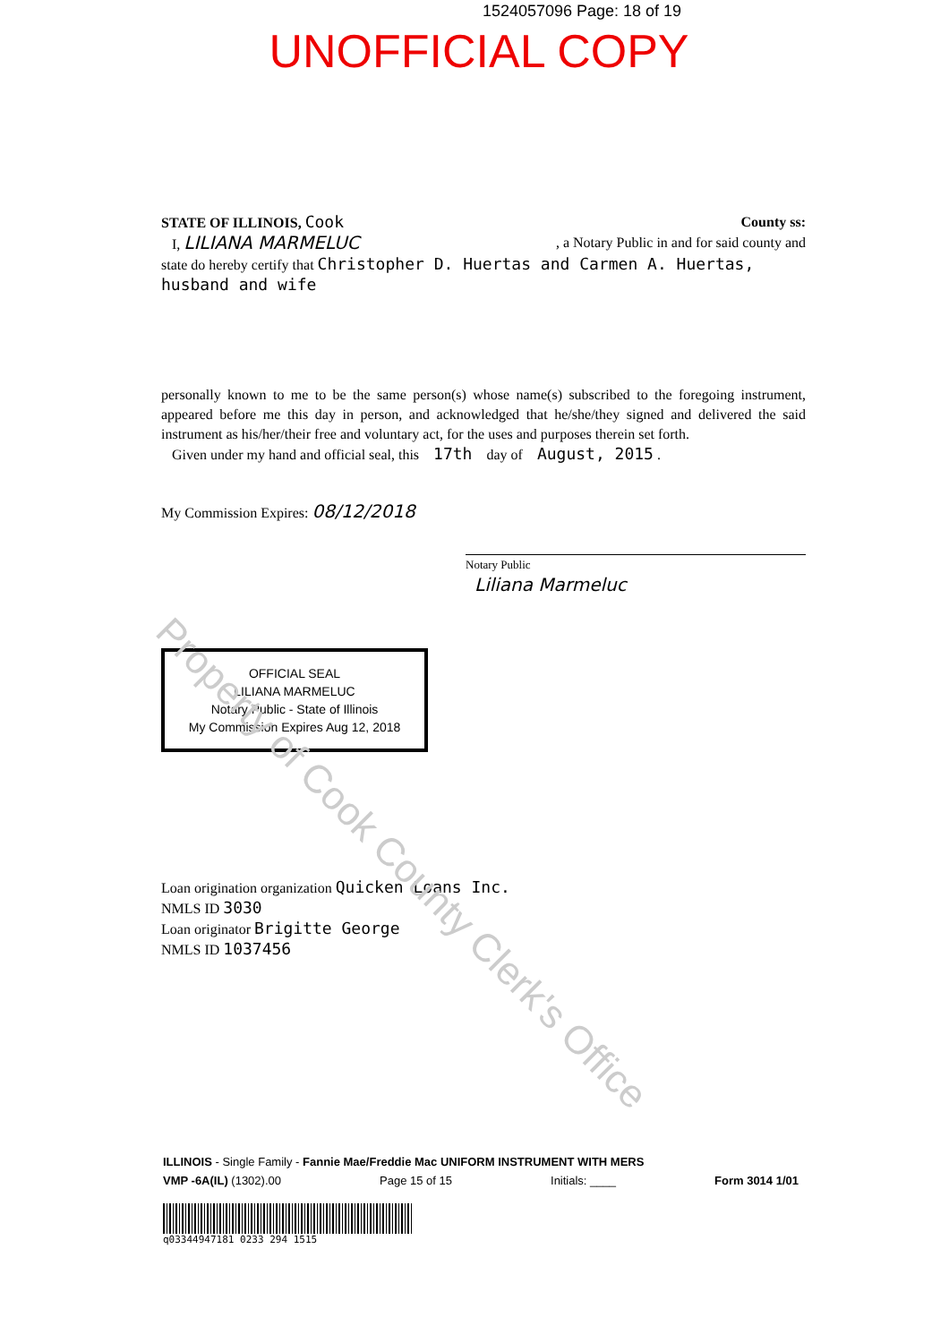1524057096 Page: 18 of 19
UNOFFICIAL COPY
STATE OF ILLINOIS, Cook County ss:
I, LILIANA MARMELUC , a Notary Public in and for said county and
state do hereby certify that Christopher D. Huertas and Carmen A. Huertas, husband and wife
personally known to me to be the same person(s) whose name(s) subscribed to the foregoing instrument, appeared before me this day in person, and acknowledged that he/she/they signed and delivered the said instrument as his/her/their free and voluntary act, for the uses and purposes therein set forth.
Given under my hand and official seal, this 17th day of August, 2015 .
My Commission Expires: 08/12/2018
Notary Public
Liliana Marmeluc
OFFICIAL SEAL
LILIANA MARMELUC
Notary Public - State of Illinois
My Commission Expires Aug 12, 2018
Loan origination organization Quicken Loans Inc.
NMLS ID 3030
Loan originator Brigitte George
NMLS ID 1037456
Property of Cook County Clerk's Office
ILLINOIS - Single Family - Fannie Mae/Freddie Mac UNIFORM INSTRUMENT WITH MERS
VMP -6A(IL) (1302).00 Page 15 of 15 Initials: ____ Form 3014 1/01
q03344947181 0233 294 1515